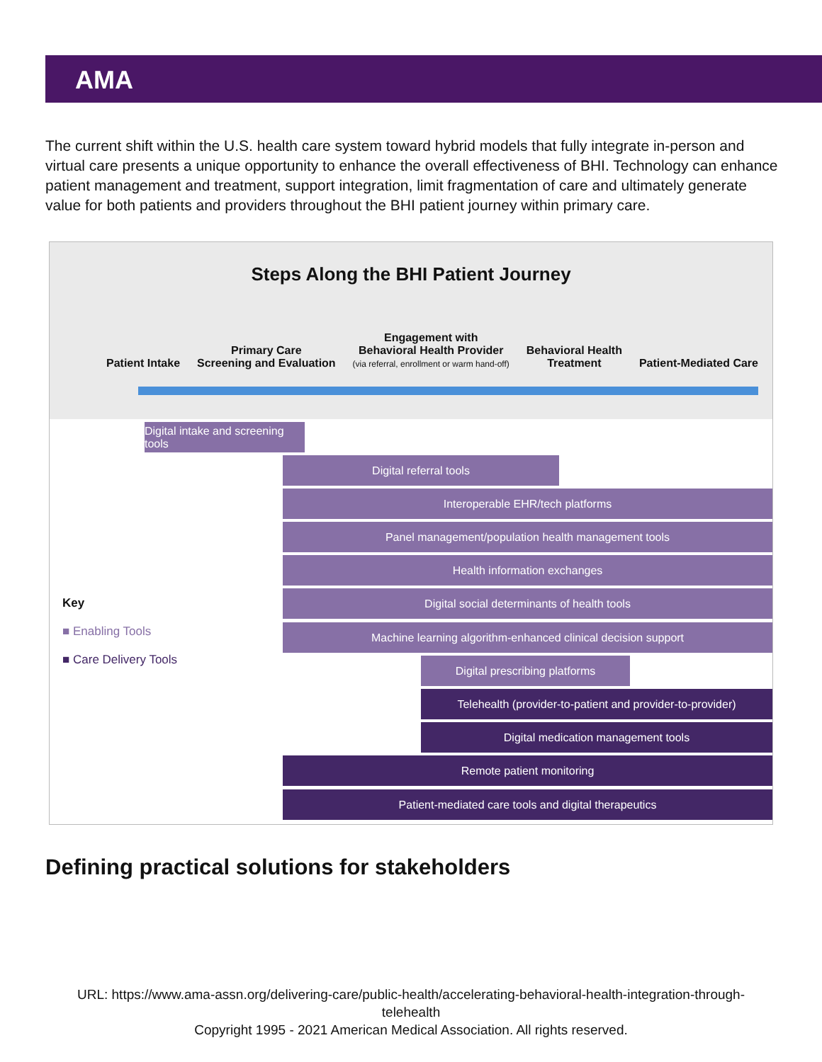AMA
The current shift within the U.S. health care system toward hybrid models that fully integrate in-person and virtual care presents a unique opportunity to enhance the overall effectiveness of BHI. Technology can enhance patient management and treatment, support integration, limit fragmentation of care and ultimately generate value for both patients and providers throughout the BHI patient journey within primary care.
Steps Along the BHI Patient Journey
Patient Intake
Primary Care
Screening and Evaluation
Engagement with
Behavioral Health Provider
(via referral, enrollment or warm hand-off)
Behavioral Health
Treatment
Patient-Mediated Care
Digital intake and screening tools
Digital referral tools
Interoperable EHR/tech platforms
Panel management/population health management tools
Health information exchanges
Digital social determinants of health tools
Machine learning algorithm-enhanced clinical decision support
Digital prescribing platforms
Telehealth (provider-to-patient and provider-to-provider)
Digital medication management tools
Remote patient monitoring
Patient-mediated care tools and digital therapeutics
Key
■ Enabling Tools
■ Care Delivery Tools
Defining practical solutions for stakeholders
URL: https://www.ama-assn.org/delivering-care/public-health/accelerating-behavioral-health-integration-through-telehealth
Copyright 1995 - 2021 American Medical Association. All rights reserved.